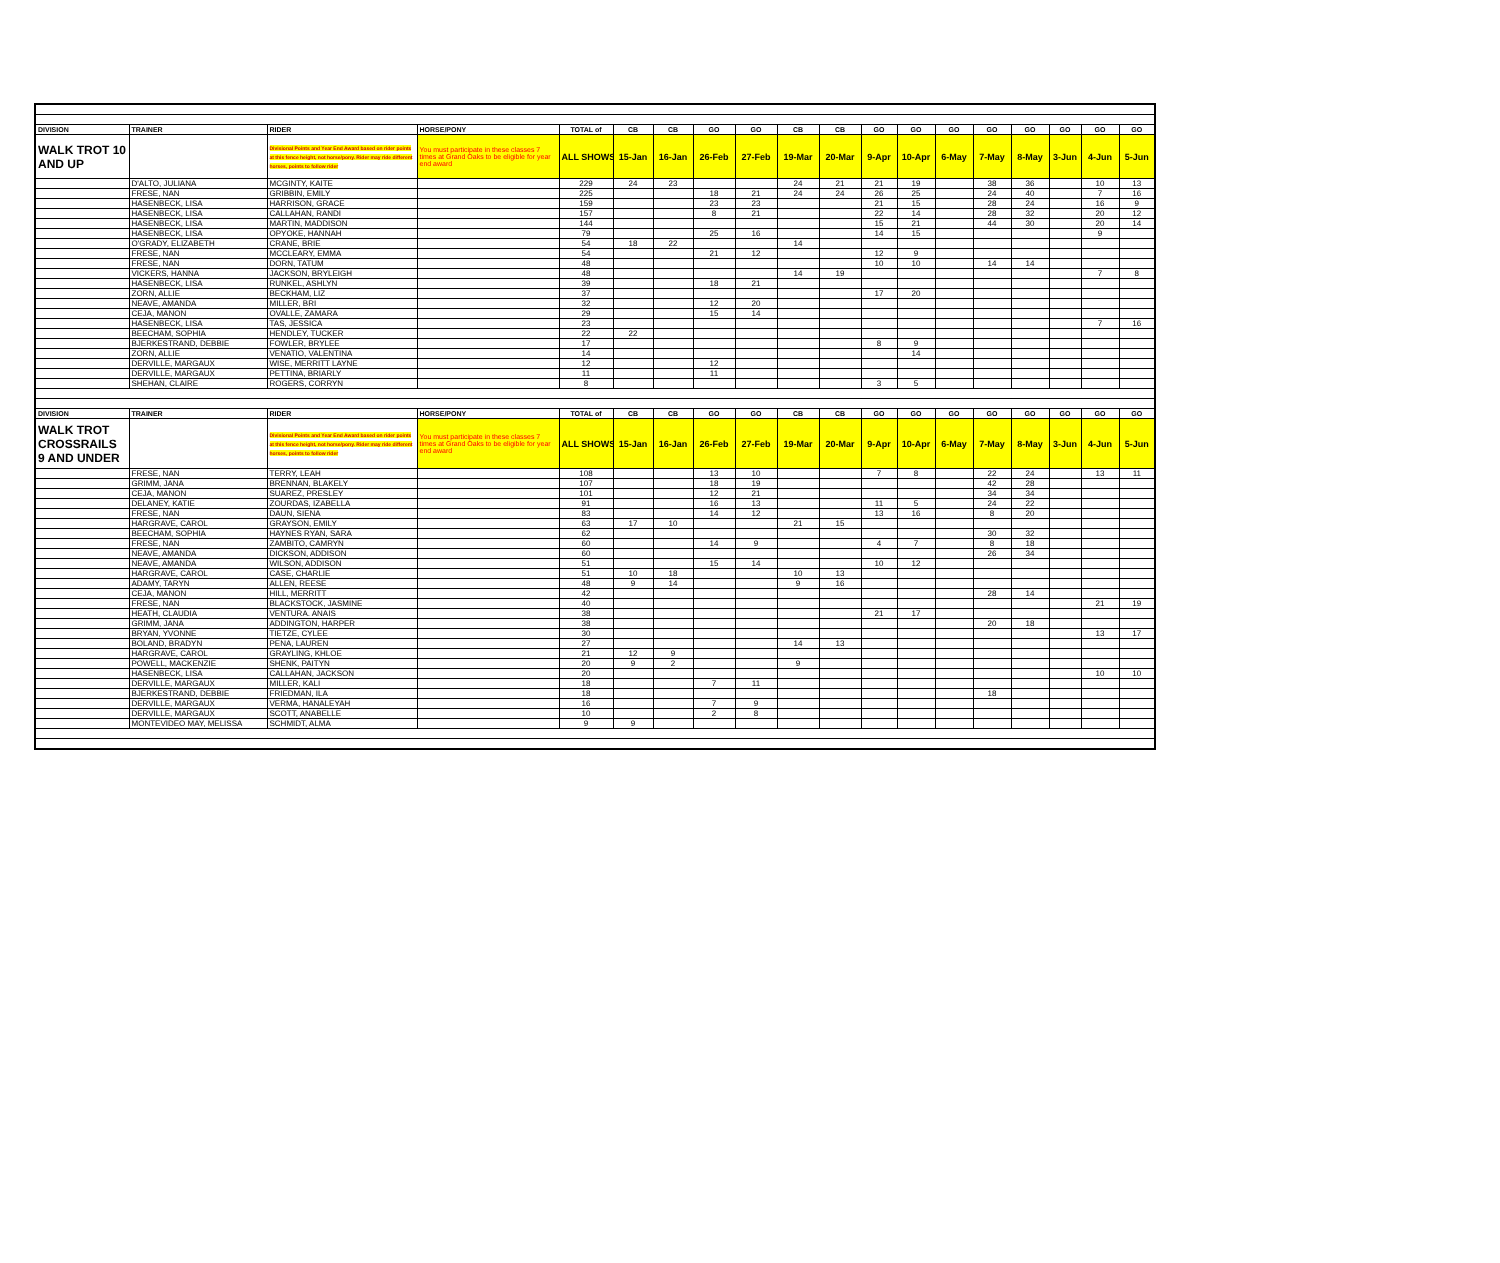| DIVISION | TRAINER | RIDER | HORSE/PONY | TOTAL of | CB | CB | GO | GO | CB | CB | GO | GO | GO | GO | GO | GO | GO | GO |
| --- | --- | --- | --- | --- | --- | --- | --- | --- | --- | --- | --- | --- | --- | --- | --- | --- | --- | --- |
| WALK TROT 10 AND UP | | Divisional Points and Year End Award based on rider points at this fence height, not horse/pony. Rider may ride different horses, points to follow rider | You must participate in these classes 7 times at Grand Oaks to be eligible for year end award | ALL SHOWS | 15-Jan | 16-Jan | 26-Feb | 27-Feb | 19-Mar | 20-Mar | 9-Apr | 10-Apr | 6-May | 7-May | 8-May | 3-Jun | 4-Jun | 5-Jun |
| | D'ALTO, JULIANA | MCGINTY, KAITE | | 229 | 24 | 23 | | | 24 | 21 | 21 | 19 | | 38 | 36 | | 10 | 13 |
| | FRESE, NAN | GRIBBIN, EMILY | | 225 | | | 18 | 21 | 24 | 24 | 26 | 25 | | 24 | 40 | | 7 | 16 |
| | HASENBECK, LISA | HARRISON, GRACE | | 159 | | | 23 | 23 | | | 21 | 15 | | 28 | 24 | | 16 | 9 |
| | HASENBECK, LISA | CALLAHAN, RANDI | | 157 | | | 8 | 21 | | | 22 | 14 | | 28 | 32 | | 20 | 12 |
| | HASENBECK, LISA | MARTIN, MADDISON | | 144 | | | | | | | 15 | 21 | | 44 | 30 | | 20 | 14 |
| | HASENBECK, LISA | OPYOKE, HANNAH | | 79 | | | 25 | 16 | | | 14 | 15 | | | | | 9 | |
| | O'GRADY, ELIZABETH | CRANE, BRIE | | 54 | 18 | 22 | | | 14 | | | | | | | | | |
| | FRESE, NAN | MCCLEARY, EMMA | | 54 | | | 21 | 12 | | | 12 | 9 | | | | | | |
| | FRESE, NAN | DORN, TATUM | | 48 | | | | | | | 10 | 10 | | 14 | 14 | | | |
| | VICKERS, HANNA | JACKSON, BRYLEIGH | | 48 | | | | | 14 | 19 | | | | | | | 7 | 8 |
| | HASENBECK, LISA | RUNKEL, ASHLYN | | 39 | | | 18 | 21 | | | | | | | | | | |
| | ZORN, ALLIE | BECKHAM, LIZ | | 37 | | | | | | | 17 | 20 | | | | | | |
| | NEAVE, AMANDA | MILLER, BRI | | 32 | | | 12 | 20 | | | | | | | | | | |
| | CEJA, MANON | OVALLE, ZAMARA | | 29 | | | 15 | 14 | | | | | | | | | | |
| | HASENBECK, LISA | TAS, JESSICA | | 23 | | | | | | | | | | | | | 7 | 16 |
| | BEECHAM, SOPHIA | HENDLEY, TUCKER | | 22 | 22 | | | | | | | | | | | | | |
| | BJERKESTRAND, DEBBIE | FOWLER, BRYLEE | | 17 | | | | | | | 8 | 9 | | | | | | |
| | ZORN, ALLIE | VENATIO, VALENTINA | | 14 | | | | | | | | 14 | | | | | | |
| | DERVILLE, MARGAUX | WISE, MERRITT LAYNE | | 12 | | | 12 | | | | | | | | | | | |
| | DERVILLE, MARGAUX | PETTINA, BRIARLY | | 11 | | | 11 | | | | | | | | | | | |
| | SHEHAN, CLAIRE | ROGERS, CORRYN | | 8 | | | | | | | 3 | 5 | | | | | | |
| DIVISION | TRAINER | RIDER | HORSE/PONY | TOTAL of | CB | CB | GO | GO | CB | CB | GO | GO | GO | GO | GO | GO | GO | GO |
| WALK TROT CROSSRAILS 9 AND UNDER | | Divisional Points and Year End Award based on rider points at this fence height, not horse/pony. Rider may ride different horses, points to follow rider | You must participate in these classes 7 times at Grand Oaks to be eligible for year end award | ALL SHOWS | 15-Jan | 16-Jan | 26-Feb | 27-Feb | 19-Mar | 20-Mar | 9-Apr | 10-Apr | 6-May | 7-May | 8-May | 3-Jun | 4-Jun | 5-Jun |
| | FRESE, NAN | TERRY, LEAH | | 108 | | | 13 | 10 | | | 7 | 8 | | 22 | 24 | | 13 | 11 |
| | GRIMM, JANA | BRENNAN, BLAKELY | | 107 | | | 18 | 19 | | | | | | 42 | 28 | | | |
| | CEJA, MANON | SUAREZ, PRESLEY | | 101 | | | 12 | 21 | | | | | | 34 | 34 | | | |
| | DELANEY, KATIE | ZOURDAS, IZABELLA | | 91 | | | 16 | 13 | | | 11 | 5 | | 24 | 22 | | | |
| | FRESE, NAN | DAUN, SIENA | | 83 | | | 14 | 12 | | | 13 | 16 | | 8 | 20 | | | |
| | HARGRAVE, CAROL | GRAYSON, EMILY | | 63 | 17 | 10 | | | 21 | 15 | | | | | | | | |
| | BEECHAM, SOPHIA | HAYNES RYAN, SARA | | 62 | | | | | | | | | | 30 | 32 | | | |
| | FRESE, NAN | ZAMBITO, CAMRYN | | 60 | | | 14 | 9 | | | 4 | 7 | | 8 | 18 | | | |
| | NEAVE, AMANDA | DICKSON, ADDISON | | 60 | | | | | | | | | | 26 | 34 | | | |
| | NEAVE, AMANDA | WILSON, ADDISON | | 51 | | | 15 | 14 | | | 10 | 12 | | | | | | |
| | HARGRAVE, CAROL | CASE, CHARLIE | | 51 | 10 | 18 | | | 10 | 13 | | | | | | | | |
| | ADAMY, TARYN | ALLEN, REESE | | 48 | 9 | 14 | | | 9 | 16 | | | | | | | | |
| | CEJA, MANON | HILL, MERRITT | | 42 | | | | | | | | | | 28 | 14 | | | |
| | FRESE, NAN | BLACKSTOCK, JASMINE | | 40 | | | | | | | | | | | | | 21 | 19 |
| | HEATH, CLAUDIA | VENTURA. ANAIS | | 38 | | | | | | | 21 | 17 | | | | | | |
| | GRIMM, JANA | ADDINGTON, HARPER | | 38 | | | | | | | | | | 20 | 18 | | | |
| | BRYAN, YVONNE | TIETZE, CYLEE | | 30 | | | | | | | | | | | | | 13 | 17 |
| | BOLAND, BRADYN | PENA, LAUREN | | 27 | | | | | 14 | 13 | | | | | | | | |
| | HARGRAVE, CAROL | GRAYLING, KHLOE | | 21 | 12 | 9 | | | | | | | | | | | | |
| | POWELL, MACKENZIE | SHENK, PAITYN | | 20 | 9 | 2 | | | 9 | | | | | | | | | |
| | HASENBECK, LISA | CALLAHAN, JACKSON | | 20 | | | | | | | | | | | | | 10 | 10 |
| | DERVILLE, MARGAUX | MILLER, KALI | | 18 | | | 7 | 11 | | | | | | | | | | |
| | BJERKESTRAND, DEBBIE | FRIEDMAN, ILA | | 18 | | | | | | | | | | 18 | | | | |
| | DERVILLE, MARGAUX | VERMA, HANALEYAH | | 16 | | | 7 | 9 | | | | | | | | | | |
| | DERVILLE, MARGAUX | SCOTT, ANABELLE | | 10 | | | 2 | 8 | | | | | | | | | | |
| | MONTEVIDEO MAY, MELISSA | SCHMIDT, ALMA | | 9 | 9 | | | | | | | | | | | | | |